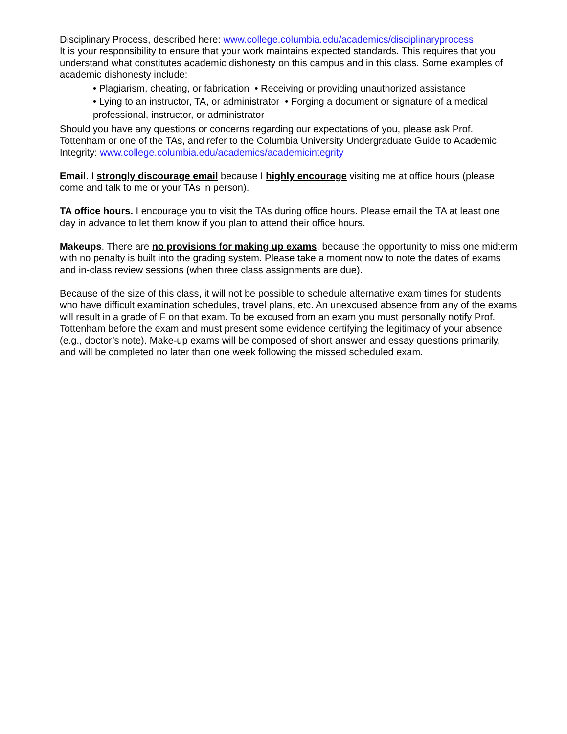Disciplinary Process, described here: www.college.columbia.edu/academics/disciplinaryprocess
It is your responsibility to ensure that your work maintains expected standards. This requires that you understand what constitutes academic dishonesty on this campus and in this class. Some examples of academic dishonesty include:
• Plagiarism, cheating, or fabrication • Receiving or providing unauthorized assistance
• Lying to an instructor, TA, or administrator • Forging a document or signature of a medical professional, instructor, or administrator
Should you have any questions or concerns regarding our expectations of you, please ask Prof. Tottenham or one of the TAs, and refer to the Columbia University Undergraduate Guide to Academic Integrity: www.college.columbia.edu/academics/academicintegrity
Email. I strongly discourage email because I highly encourage visiting me at office hours (please come and talk to me or your TAs in person).
TA office hours. I encourage you to visit the TAs during office hours. Please email the TA at least one day in advance to let them know if you plan to attend their office hours.
Makeups. There are no provisions for making up exams, because the opportunity to miss one midterm with no penalty is built into the grading system. Please take a moment now to note the dates of exams and in-class review sessions (when three class assignments are due).
Because of the size of this class, it will not be possible to schedule alternative exam times for students who have difficult examination schedules, travel plans, etc. An unexcused absence from any of the exams will result in a grade of F on that exam. To be excused from an exam you must personally notify Prof. Tottenham before the exam and must present some evidence certifying the legitimacy of your absence (e.g., doctor’s note). Make-up exams will be composed of short answer and essay questions primarily, and will be completed no later than one week following the missed scheduled exam.